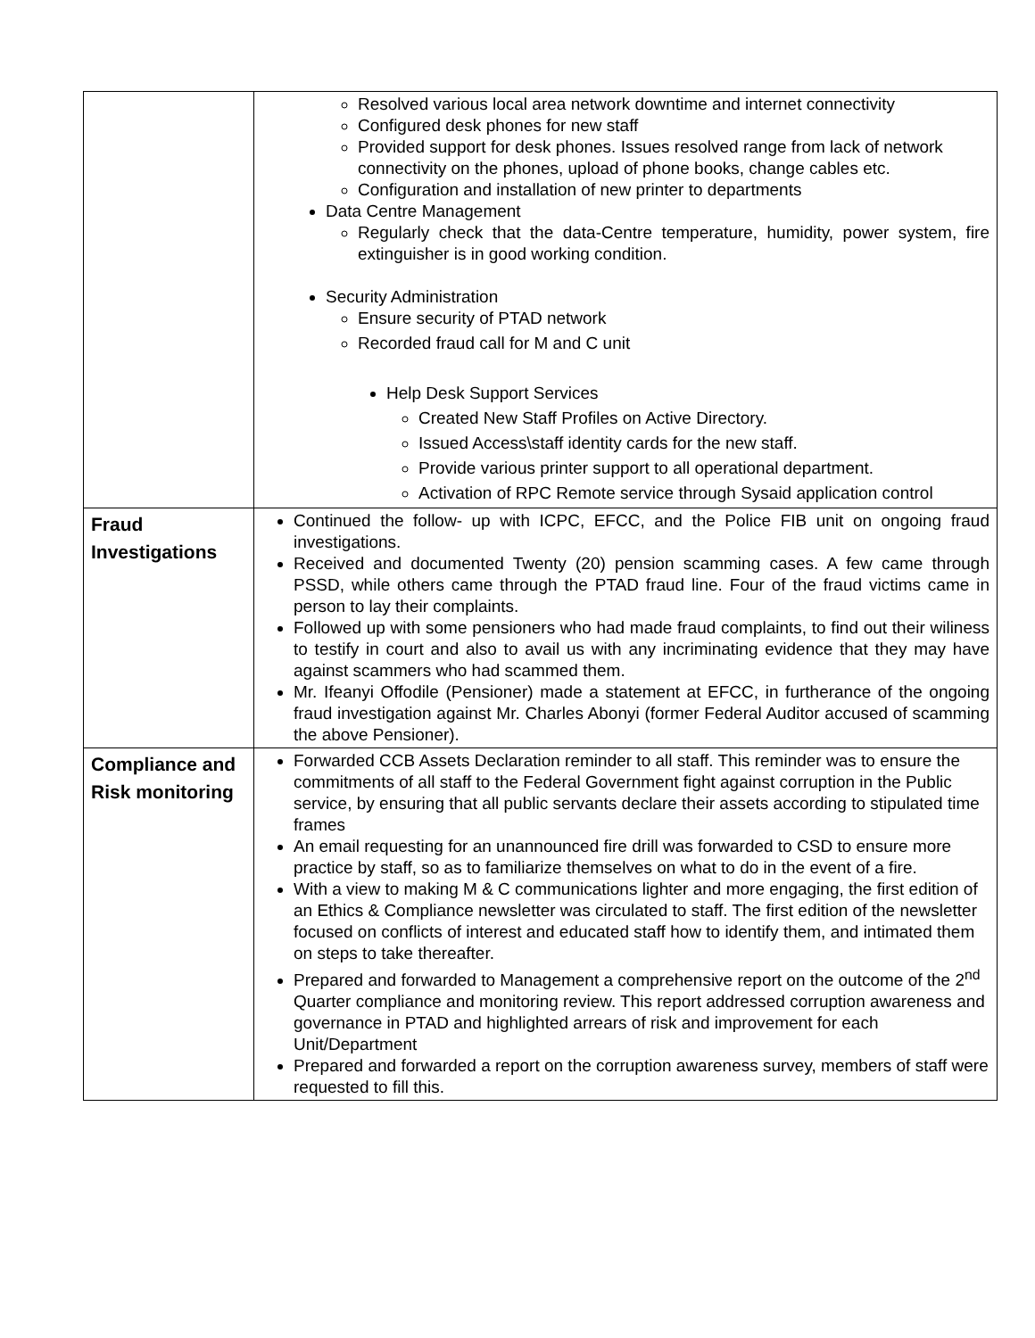| | Resolved various local area network downtime and internet connectivity Configured desk phones for new staff Provided support for desk phones. Issues resolved range from lack of network connectivity on the phones, upload of phone books, change cables etc. Configuration and installation of new printer to departments Data Centre Management Regularly check that the data-Centre temperature, humidity, power system, fire extinguisher is in good working condition. Security Administration Ensure security of PTAD network Recorded fraud call for M and C unit Help Desk Support Services Created New Staff Profiles on Active Directory. Issued Access\staff identity cards for the new staff. Provide various printer support to all operational department. Activation of RPC Remote service through Sysaid application control |
| Fraud Investigations | Continued the follow- up with ICPC, EFCC, and the Police FIB unit on ongoing fraud investigations. Received and documented Twenty (20) pension scamming cases. A few came through PSSD, while others came through the PTAD fraud line. Four of the fraud victims came in person to lay their complaints. Followed up with some pensioners who had made fraud complaints, to find out their wiliness to testify in court and also to avail us with any incriminating evidence that they may have against scammers who had scammed them. Mr. Ifeanyi Offodile (Pensioner) made a statement at EFCC, in furtherance of the ongoing fraud investigation against Mr. Charles Abonyi (former Federal Auditor accused of scamming the above Pensioner). |
| Compliance and Risk monitoring | Forwarded CCB Assets Declaration reminder to all staff. This reminder was to ensure the commitments of all staff to the Federal Government fight against corruption in the Public service, by ensuring that all public servants declare their assets according to stipulated time frames An email requesting for an unannounced fire drill was forwarded to CSD to ensure more practice by staff, so as to familiarize themselves on what to do in the event of a fire. With a view to making M & C communications lighter and more engaging, the first edition of an Ethics & Compliance newsletter was circulated to staff. The first edition of the newsletter focused on conflicts of interest and educated staff how to identify them, and intimated them on steps to take thereafter. Prepared and forwarded to Management a comprehensive report on the outcome of the 2<sup>nd</sup> Quarter compliance and monitoring review. This report addressed corruption awareness and governance in PTAD and highlighted arrears of risk and improvement for each Unit/Department Prepared and forwarded a report on the corruption awareness survey, members of staff were requested to fill this. |